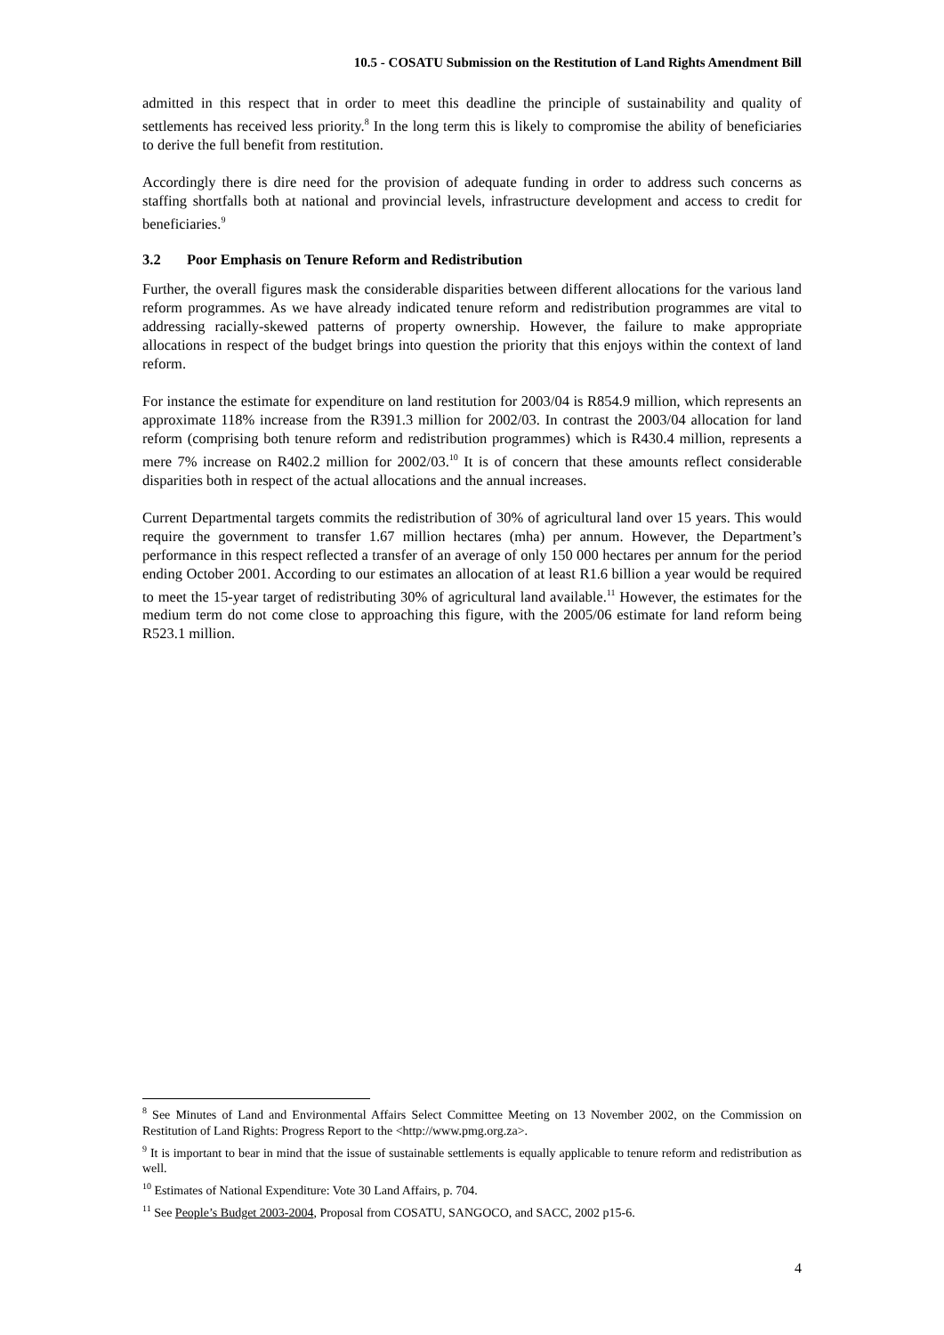10.5 - COSATU Submission on the Restitution of Land Rights Amendment Bill
admitted in this respect that in order to meet this deadline the principle of sustainability and quality of settlements has received less priority.<sup>8</sup> In the long term this is likely to compromise the ability of beneficiaries to derive the full benefit from restitution.
Accordingly there is dire need for the provision of adequate funding in order to address such concerns as staffing shortfalls both at national and provincial levels, infrastructure development and access to credit for beneficiaries.<sup>9</sup>
3.2 Poor Emphasis on Tenure Reform and Redistribution
Further, the overall figures mask the considerable disparities between different allocations for the various land reform programmes. As we have already indicated tenure reform and redistribution programmes are vital to addressing racially-skewed patterns of property ownership. However, the failure to make appropriate allocations in respect of the budget brings into question the priority that this enjoys within the context of land reform.
For instance the estimate for expenditure on land restitution for 2003/04 is R854.9 million, which represents an approximate 118% increase from the R391.3 million for 2002/03. In contrast the 2003/04 allocation for land reform (comprising both tenure reform and redistribution programmes) which is R430.4 million, represents a mere 7% increase on R402.2 million for 2002/03.<sup>10</sup> It is of concern that these amounts reflect considerable disparities both in respect of the actual allocations and the annual increases.
Current Departmental targets commits the redistribution of 30% of agricultural land over 15 years. This would require the government to transfer 1.67 million hectares (mha) per annum. However, the Department’s performance in this respect reflected a transfer of an average of only 150 000 hectares per annum for the period ending October 2001. According to our estimates an allocation of at least R1.6 billion a year would be required to meet the 15-year target of redistributing 30% of agricultural land available.<sup>11</sup> However, the estimates for the medium term do not come close to approaching this figure, with the 2005/06 estimate for land reform being R523.1 million.
<sup>8</sup> See Minutes of Land and Environmental Affairs Select Committee Meeting on 13 November 2002, on the Commission on Restitution of Land Rights: Progress Report to the <http://www.pmg.org.za>.
<sup>9</sup> It is important to bear in mind that the issue of sustainable settlements is equally applicable to tenure reform and redistribution as well.
<sup>10</sup> Estimates of National Expenditure: Vote 30 Land Affairs, p. 704.
<sup>11</sup> See People’s Budget 2003-2004, Proposal from COSATU, SANGOCO, and SACC, 2002 p15-6.
4